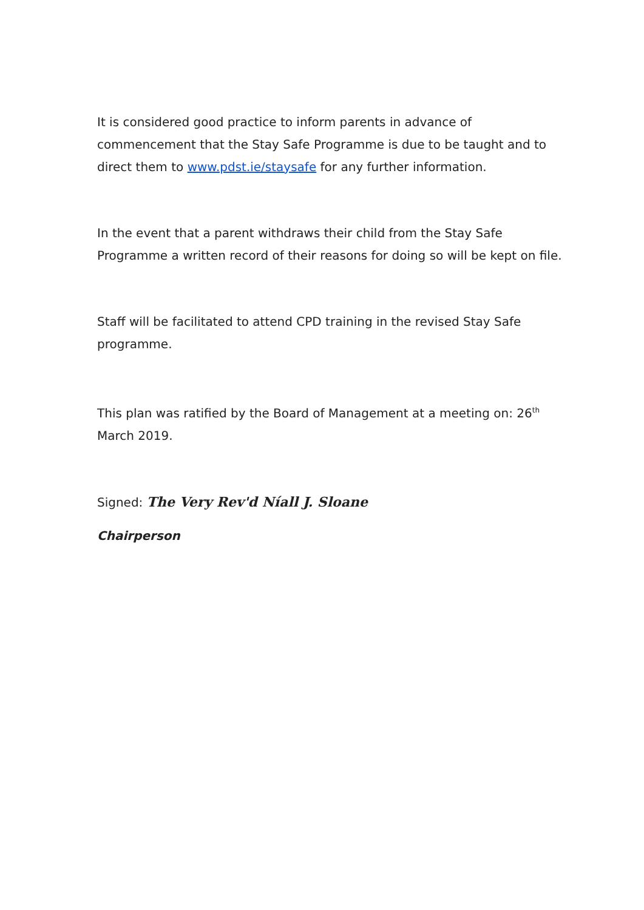It is considered good practice to inform parents in advance of commencement that the Stay Safe Programme is due to be taught and to direct them to www.pdst.ie/staysafe for any further information.
In the event that a parent withdraws their child from the Stay Safe Programme a written record of their reasons for doing so will be kept on file.
Staff will be facilitated to attend CPD training in the revised Stay Safe programme.
This plan was ratified by the Board of Management at a meeting on: 26<sup>th</sup> March 2019.
Signed: The Very Rev'd Níall J. Sloane
Chairperson